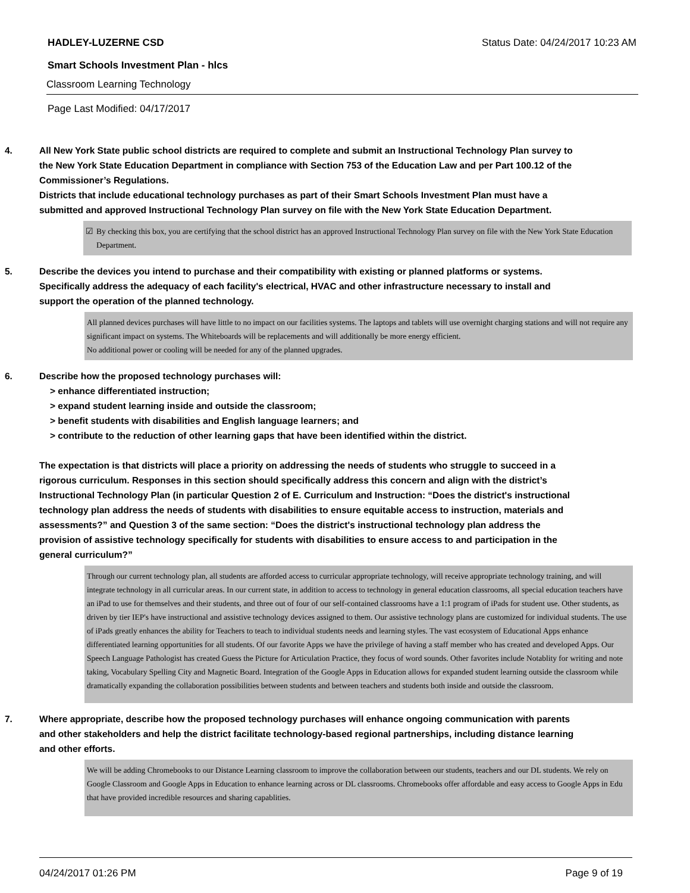HADLEY-LUZERNE CSD Status Date: 04/24/2017 10:23 AM
Smart Schools Investment Plan - hlcs
Classroom Learning Technology
Page Last Modified: 04/17/2017
4. All New York State public school districts are required to complete and submit an Instructional Technology Plan survey to the New York State Education Department in compliance with Section 753 of the Education Law and per Part 100.12 of the Commissioner’s Regulations.
Districts that include educational technology purchases as part of their Smart Schools Investment Plan must have a submitted and approved Instructional Technology Plan survey on file with the New York State Education Department.
☑ By checking this box, you are certifying that the school district has an approved Instructional Technology Plan survey on file with the New York State Education Department.
5. Describe the devices you intend to purchase and their compatibility with existing or planned platforms or systems. Specifically address the adequacy of each facility's electrical, HVAC and other infrastructure necessary to install and support the operation of the planned technology.
All planned devices purchases will have little to no impact on our facilities systems. The laptops and tablets will use overnight charging stations and will not require any significant impact on systems. The Whiteboards will be replacements and will additionally be more energy efficient.
No additional power or cooling will be needed for any of the planned upgrades.
6. Describe how the proposed technology purchases will:
> enhance differentiated instruction;
> expand student learning inside and outside the classroom;
> benefit students with disabilities and English language learners; and
> contribute to the reduction of other learning gaps that have been identified within the district.
The expectation is that districts will place a priority on addressing the needs of students who struggle to succeed in a rigorous curriculum. Responses in this section should specifically address this concern and align with the district’s Instructional Technology Plan (in particular Question 2 of E. Curriculum and Instruction: “Does the district's instructional technology plan address the needs of students with disabilities to ensure equitable access to instruction, materials and assessments?” and Question 3 of the same section: “Does the district's instructional technology plan address the provision of assistive technology specifically for students with disabilities to ensure access to and participation in the general curriculum?”
Through our current technology plan, all students are afforded access to curricular appropriate technology, will receive appropriate technology training, and will integrate technology in all curricular areas. In our current state, in addition to access to technology in general education classrooms, all special education teachers have an iPad to use for themselves and their students, and three out of four of our self-contained classrooms have a 1:1 program of iPads for student use. Other students, as driven by tier IEP's have instructional and assistive technology devices assigned to them. Our assistive technology plans are customized for individual students. The use of iPads greatly enhances the ability for Teachers to teach to individual students needs and learning styles. The vast ecosystem of Educational Apps enhance differentiated learning opportunities for all students. Of our favorite Apps we have the privilege of having a staff member who has created and developed Apps. Our Speech Language Pathologist has created Guess the Picture for Articulation Practice, they focus of word sounds. Other favorites include Notablity for writing and note taking, Vocabulary Spelling City and Magnetic Board. Integration of the Google Apps in Education allows for expanded student learning outside the classroom while dramatically expanding the collaboration possibilities between students and between teachers and students both inside and outside the classroom.
7. Where appropriate, describe how the proposed technology purchases will enhance ongoing communication with parents and other stakeholders and help the district facilitate technology-based regional partnerships, including distance learning and other efforts.
We will be adding Chromebooks to our Distance Learning classroom to improve the collaboration between our students, teachers and our DL students. We rely on Google Classroom and Google Apps in Education to enhance learning across or DL classrooms. Chromebooks offer affordable and easy access to Google Apps in Edu that have provided incredible resources and sharing capablities.
04/24/2017 01:26 PM Page 9 of 19